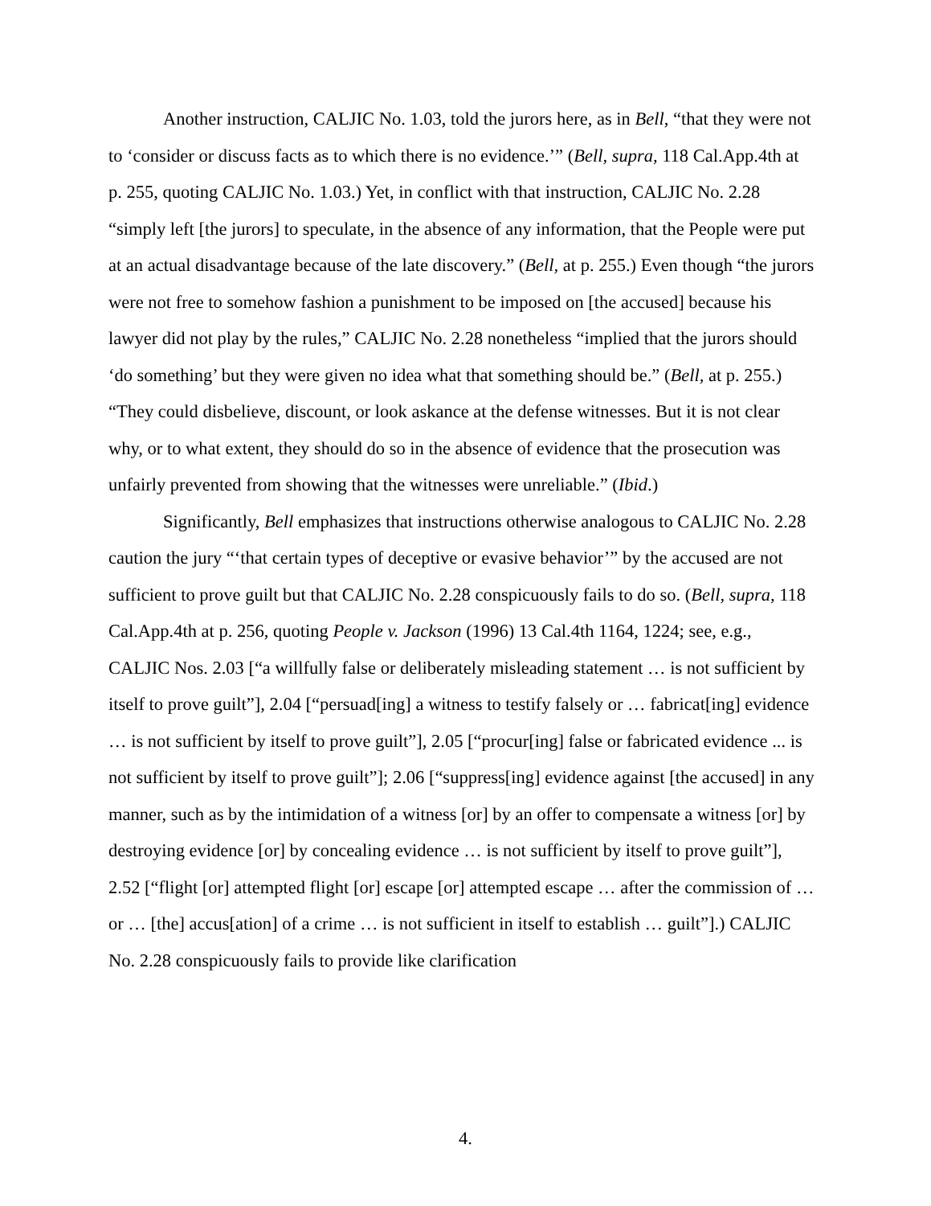Another instruction, CALJIC No. 1.03, told the jurors here, as in Bell, “that they were not to ‘consider or discuss facts as to which there is no evidence.’” (Bell, supra, 118 Cal.App.4th at p. 255, quoting CALJIC No. 1.03.) Yet, in conflict with that instruction, CALJIC No. 2.28 “simply left [the jurors] to speculate, in the absence of any information, that the People were put at an actual disadvantage because of the late discovery.” (Bell, at p. 255.) Even though “the jurors were not free to somehow fashion a punishment to be imposed on [the accused] because his lawyer did not play by the rules,” CALJIC No. 2.28 nonetheless “implied that the jurors should ‘do something’ but they were given no idea what that something should be.” (Bell, at p. 255.) “They could disbelieve, discount, or look askance at the defense witnesses. But it is not clear why, or to what extent, they should do so in the absence of evidence that the prosecution was unfairly prevented from showing that the witnesses were unreliable.” (Ibid.)
Significantly, Bell emphasizes that instructions otherwise analogous to CALJIC No. 2.28 caution the jury “‘that certain types of deceptive or evasive behavior’” by the accused are not sufficient to prove guilt but that CALJIC No. 2.28 conspicuously fails to do so. (Bell, supra, 118 Cal.App.4th at p. 256, quoting People v. Jackson (1996) 13 Cal.4th 1164, 1224; see, e.g., CALJIC Nos. 2.03 [“a willfully false or deliberately misleading statement … is not sufficient by itself to prove guilt”], 2.04 [“persuad[ing] a witness to testify falsely or … fabricat[ing] evidence … is not sufficient by itself to prove guilt”], 2.05 [“procur[ing] false or fabricated evidence ... is not sufficient by itself to prove guilt”]; 2.06 [“suppress[ing] evidence against [the accused] in any manner, such as by the intimidation of a witness [or] by an offer to compensate a witness [or] by destroying evidence [or] by concealing evidence … is not sufficient by itself to prove guilt”], 2.52 [“flight [or] attempted flight [or] escape [or] attempted escape … after the commission of … or … [the] accus[ation] of a crime … is not sufficient in itself to establish … guilt”].) CALJIC No. 2.28 conspicuously fails to provide like clarification
4.